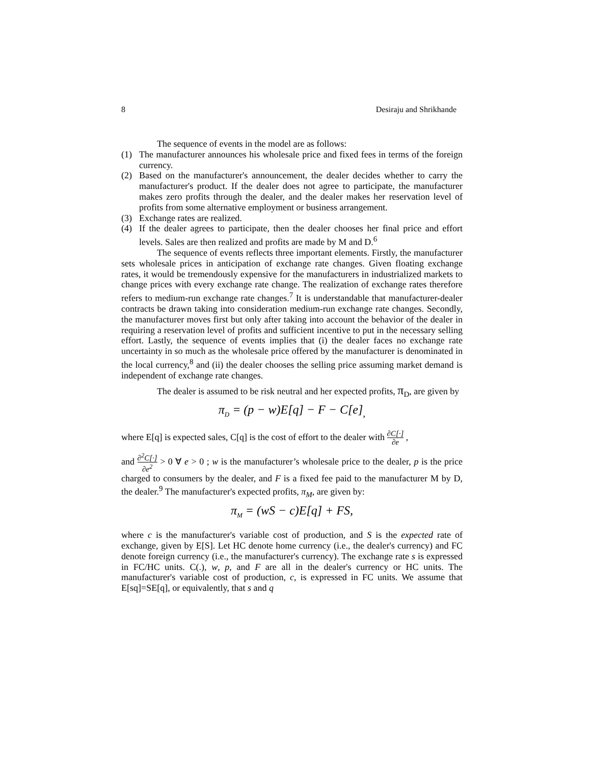8 Desiraju and Shrikhande
The sequence of events in the model are as follows:
(1) The manufacturer announces his wholesale price and fixed fees in terms of the foreign currency.
(2) Based on the manufacturer's announcement, the dealer decides whether to carry the manufacturer's product. If the dealer does not agree to participate, the manufacturer makes zero profits through the dealer, and the dealer makes her reservation level of profits from some alternative employment or business arrangement.
(3) Exchange rates are realized.
(4) If the dealer agrees to participate, then the dealer chooses her final price and effort levels. Sales are then realized and profits are made by M and D.<sup>6</sup>
The sequence of events reflects three important elements. Firstly, the manufacturer sets wholesale prices in anticipation of exchange rate changes. Given floating exchange rates, it would be tremendously expensive for the manufacturers in industrialized markets to change prices with every exchange rate change. The realization of exchange rates therefore refers to medium-run exchange rate changes.<sup>7</sup> It is understandable that manufacturer-dealer contracts be drawn taking into consideration medium-run exchange rate changes. Secondly, the manufacturer moves first but only after taking into account the behavior of the dealer in requiring a reservation level of profits and sufficient incentive to put in the necessary selling effort. Lastly, the sequence of events implies that (i) the dealer faces no exchange rate uncertainty in so much as the wholesale price offered by the manufacturer is denominated in the local currency,<sup>8</sup> and (ii) the dealer chooses the selling price assuming market demand is independent of exchange rate changes.
The dealer is assumed to be risk neutral and her expected profits, π<sub>D</sub>, are given by
π<sub>D</sub> = (p − w)E[q] − F − C[e]<sub>,</sub>
where E[q] is expected sales, C[q] is the cost of effort to the dealer with ∂C[·] ∂e ,
and ∂<sup>2</sup>C[·] ∂e<sup>2</sup> > 0 ∀ e > 0 ; w is the manufacturer’s wholesale price to the dealer, p is the price charged to consumers by the dealer, and F is a fixed fee paid to the manufacturer M by D, the dealer.<sup>9</sup> The manufacturer's expected profits, π<sub>M</sub>, are given by:
π<sub>M</sub> = (wS − c)E[q] + FS,
where c is the manufacturer's variable cost of production, and S is the expected rate of exchange, given by E[S]. Let HC denote home currency (i.e., the dealer's currency) and FC denote foreign currency (i.e., the manufacturer's currency). The exchange rate s is expressed in FC/HC units. C(.), w, p, and F are all in the dealer's currency or HC units. The manufacturer's variable cost of production, c, is expressed in FC units. We assume that E[sq]=SE[q], or equivalently, that s and q